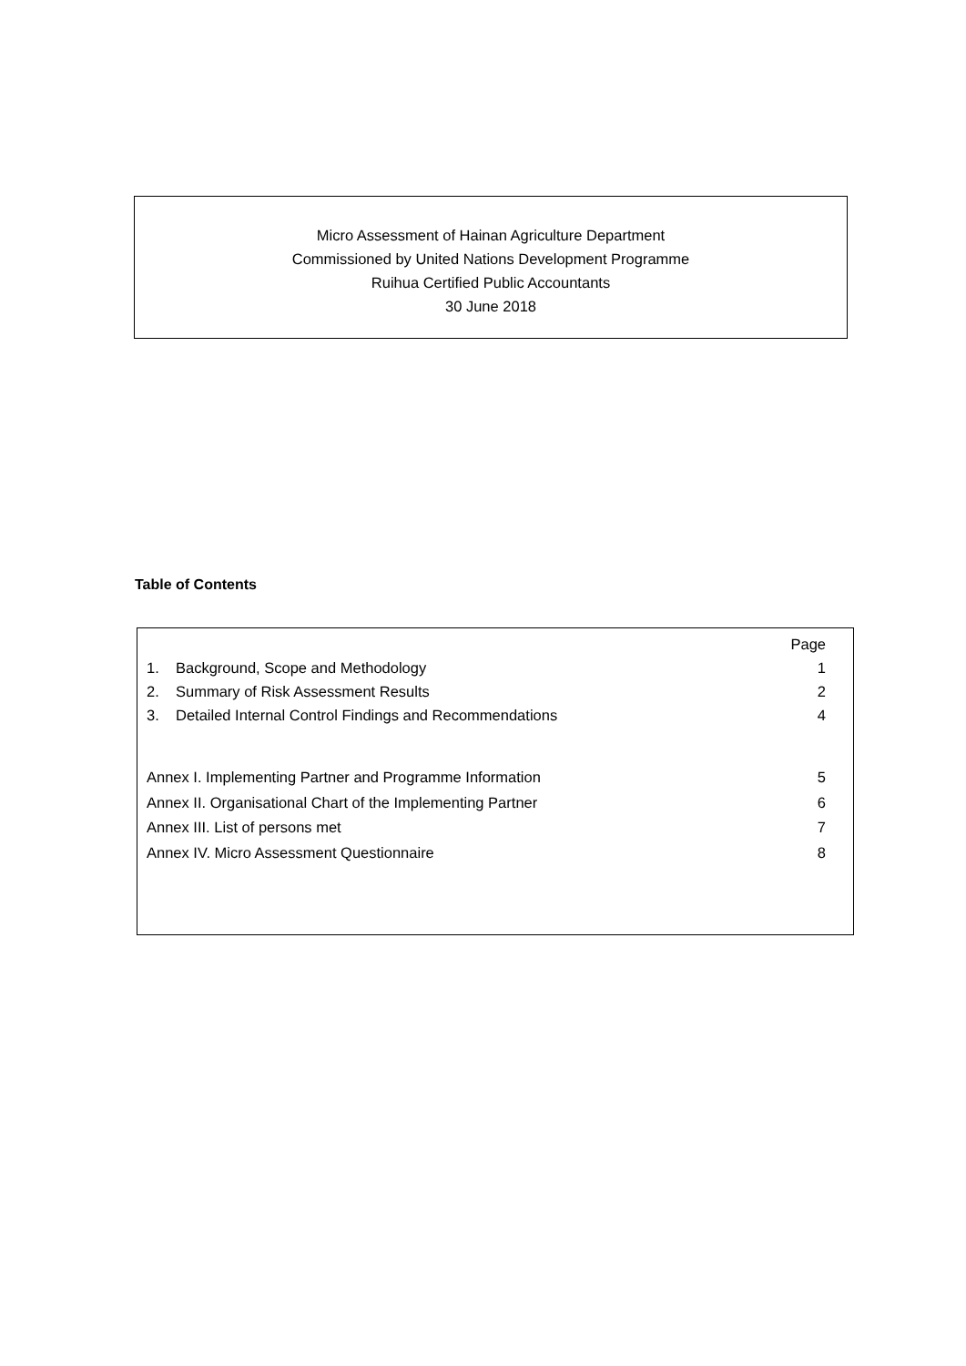Micro Assessment of Hainan Agriculture Department
Commissioned by United Nations Development Programme
Ruihua Certified Public Accountants
30 June 2018
Table of Contents
Page
1. Background, Scope and Methodology 1
2. Summary of Risk Assessment Results 2
3. Detailed Internal Control Findings and Recommendations 4
Annex I. Implementing Partner and Programme Information 5
Annex II. Organisational Chart of the Implementing Partner 6
Annex III. List of persons met 7
Annex IV. Micro Assessment Questionnaire 8